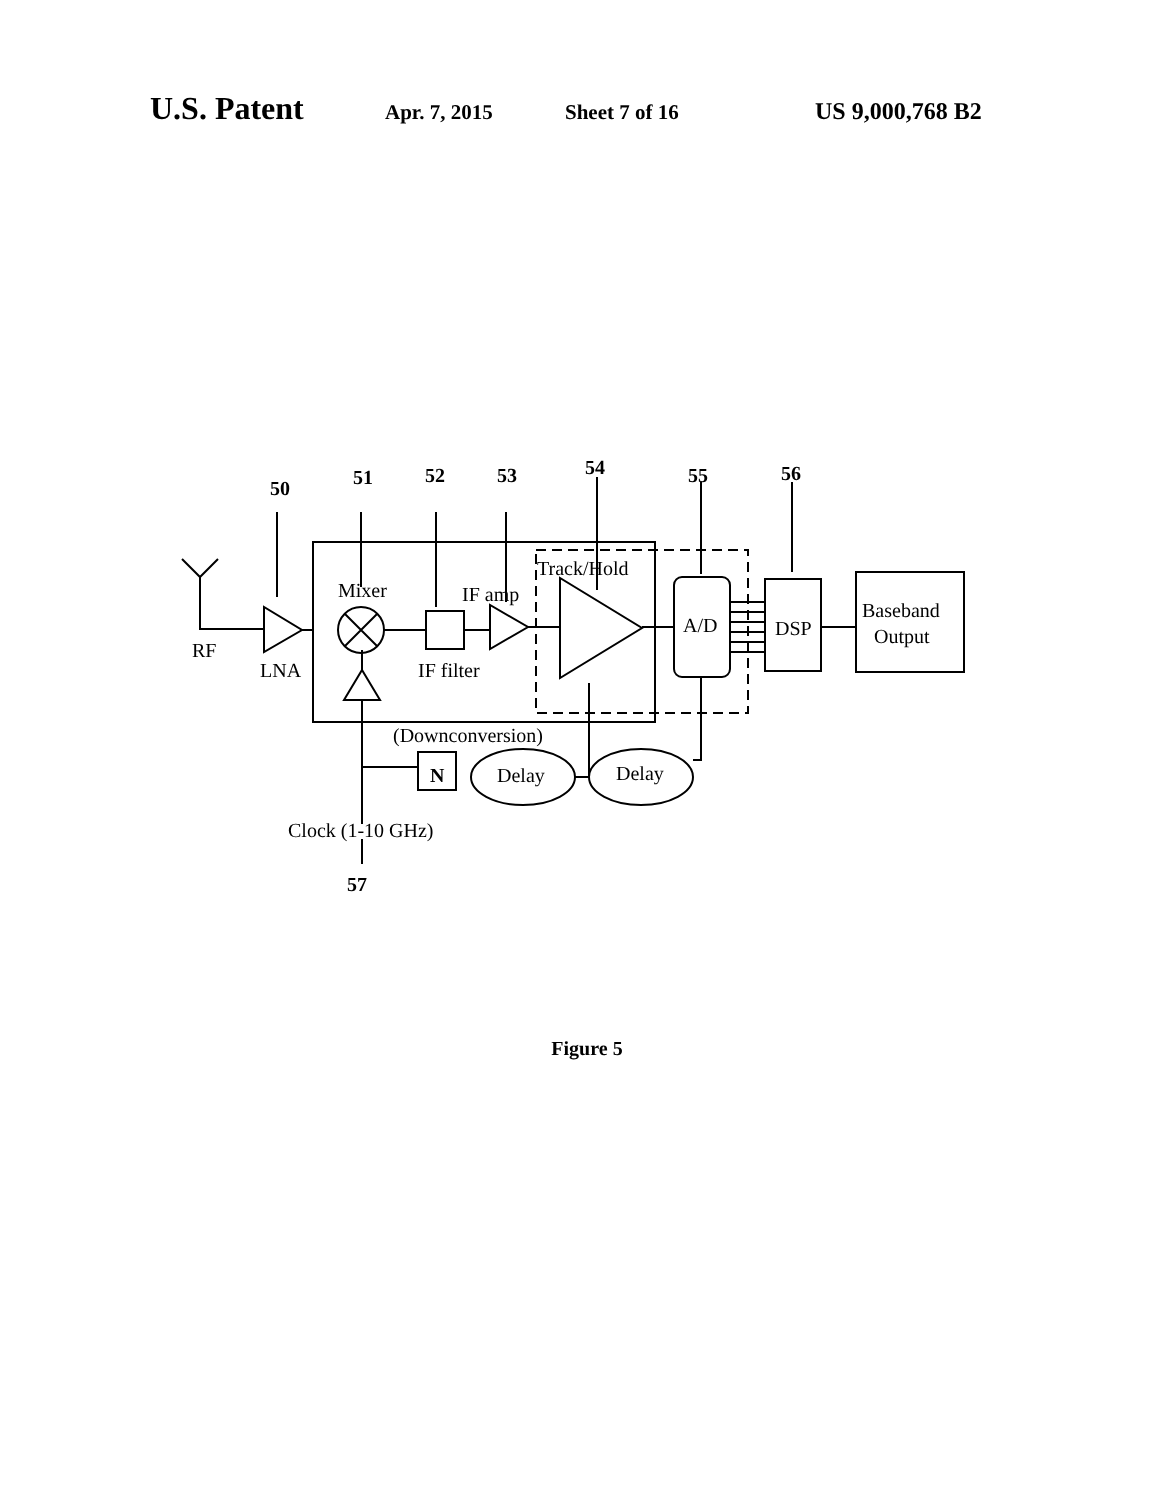U.S. Patent Apr. 7, 2015 Sheet 7 of 16 US 9,000,768 B2
50
51
52
53
54
55
56
57
RF
LNA
Mixer
IF amp
IF filter
Track/Hold
A/D
DSP
Baseband
Output
(Downconversion)
N
Delay
Delay
Clock (1-10 GHz)
Figure 5